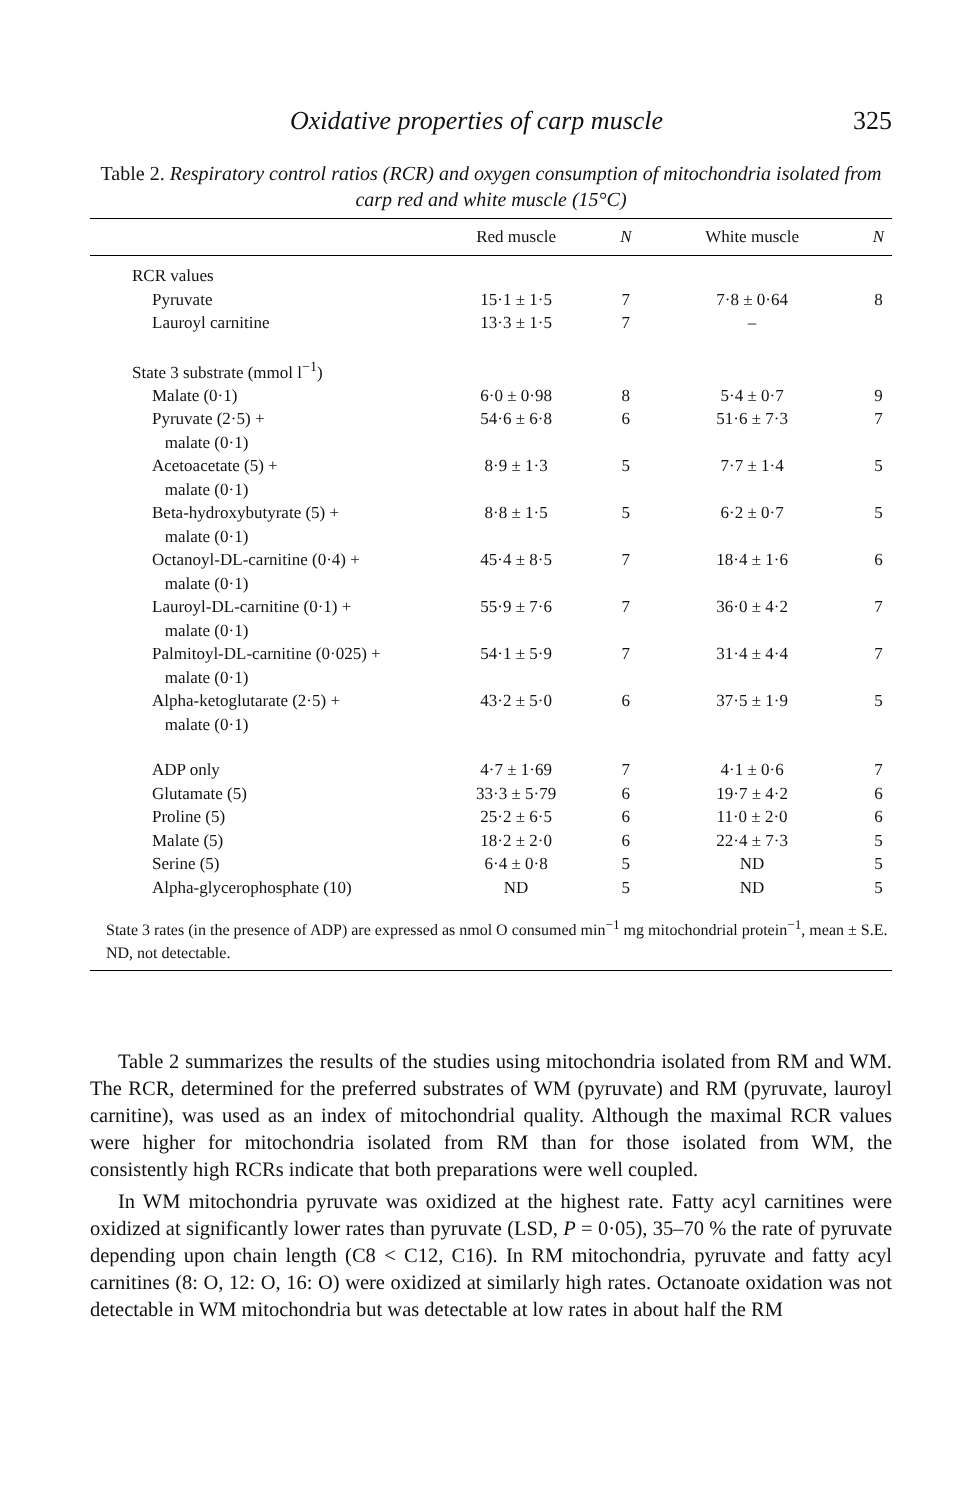Oxidative properties of carp muscle 325
Table 2. Respiratory control ratios (RCR) and oxygen consumption of mitochondria isolated from carp red and white muscle (15°C)
| | Red muscle | N | White muscle | N |
| --- | --- | --- | --- | --- |
| RCR values | | | | |
| Pyruvate | 15·1 ± 1·5 | 7 | 7·8 ± 0·64 | 8 |
| Lauroyl carnitine | 13·3 ± 1·5 | 7 | – | |
| State 3 substrate (mmol l<sup>−1</sup>) | | | | |
| Malate (0·1) | 6·0 ± 0·98 | 8 | 5·4 ± 0·7 | 9 |
| Pyruvate (2·5) + malate (0·1) | 54·6 ± 6·8 | 6 | 51·6 ± 7·3 | 7 |
| Acetoacetate (5) + malate (0·1) | 8·9 ± 1·3 | 5 | 7·7 ± 1·4 | 5 |
| Beta-hydroxybutyrate (5) + malate (0·1) | 8·8 ± 1·5 | 5 | 6·2 ± 0·7 | 5 |
| Octanoyl-DL-carnitine (0·4) + malate (0·1) | 45·4 ± 8·5 | 7 | 18·4 ± 1·6 | 6 |
| Lauroyl-DL-carnitine (0·1) + malate (0·1) | 55·9 ± 7·6 | 7 | 36·0 ± 4·2 | 7 |
| Palmitoyl-DL-carnitine (0·025) + malate (0·1) | 54·1 ± 5·9 | 7 | 31·4 ± 4·4 | 7 |
| Alpha-ketoglutarate (2·5) + malate (0·1) | 43·2 ± 5·0 | 6 | 37·5 ± 1·9 | 5 |
| ADP only | 4·7 ± 1·69 | 7 | 4·1 ± 0·6 | 7 |
| Glutamate (5) | 33·3 ± 5·79 | 6 | 19·7 ± 4·2 | 6 |
| Proline (5) | 25·2 ± 6·5 | 6 | 11·0 ± 2·0 | 6 |
| Malate (5) | 18·2 ± 2·0 | 6 | 22·4 ± 7·3 | 5 |
| Serine (5) | 6·4 ± 0·8 | 5 | ND | 5 |
| Alpha-glycerophosphate (10) | ND | 5 | ND | 5 |
State 3 rates (in the presence of ADP) are expressed as nmol O consumed min<sup>−1</sup> mg mitochondrial protein<sup>−1</sup>, mean ± S.E.
ND, not detectable.
Table 2 summarizes the results of the studies using mitochondria isolated from RM and WM. The RCR, determined for the preferred substrates of WM (pyruvate) and RM (pyruvate, lauroyl carnitine), was used as an index of mitochondrial quality. Although the maximal RCR values were higher for mitochondria isolated from RM than for those isolated from WM, the consistently high RCRs indicate that both preparations were well coupled.
In WM mitochondria pyruvate was oxidized at the highest rate. Fatty acyl carnitines were oxidized at significantly lower rates than pyruvate (LSD, P = 0·05), 35–70 % the rate of pyruvate depending upon chain length (C8 < C12, C16). In RM mitochondria, pyruvate and fatty acyl carnitines (8: O, 12: O, 16: O) were oxidized at similarly high rates. Octanoate oxidation was not detectable in WM mitochondria but was detectable at low rates in about half the RM